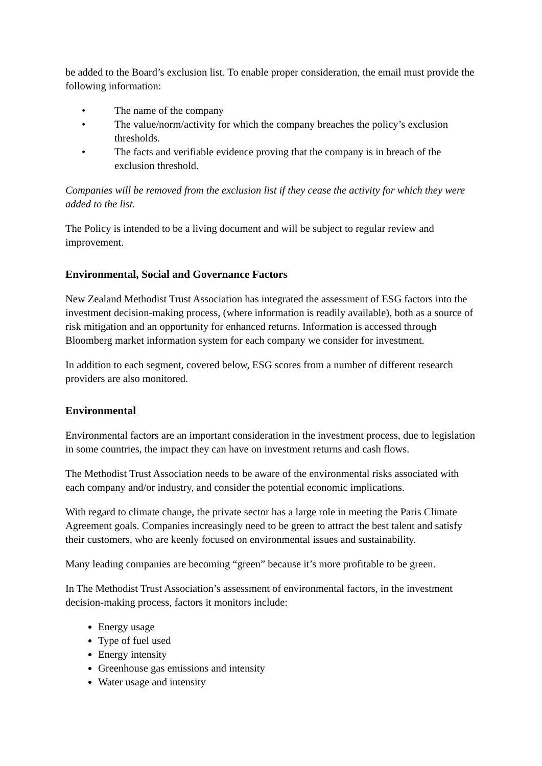be added to the Board’s exclusion list. To enable proper consideration, the email must provide the following information:
• The name of the company
• The value/norm/activity for which the company breaches the policy’s exclusion thresholds.
• The facts and verifiable evidence proving that the company is in breach of the exclusion threshold.
Companies will be removed from the exclusion list if they cease the activity for which they were added to the list.
The Policy is intended to be a living document and will be subject to regular review and improvement.
Environmental, Social and Governance Factors
New Zealand Methodist Trust Association has integrated the assessment of ESG factors into the investment decision-making process, (where information is readily available), both as a source of risk mitigation and an opportunity for enhanced returns. Information is accessed through Bloomberg market information system for each company we consider for investment.
In addition to each segment, covered below, ESG scores from a number of different research providers are also monitored.
Environmental
Environmental factors are an important consideration in the investment process, due to legislation in some countries, the impact they can have on investment returns and cash flows.
The Methodist Trust Association needs to be aware of the environmental risks associated with each company and/or industry, and consider the potential economic implications.
With regard to climate change, the private sector has a large role in meeting the Paris Climate Agreement goals. Companies increasingly need to be green to attract the best talent and satisfy their customers, who are keenly focused on environmental issues and sustainability.
Many leading companies are becoming “green” because it’s more profitable to be green.
In The Methodist Trust Association’s assessment of environmental factors, in the investment decision-making process, factors it monitors include:
Energy usage
Type of fuel used
Energy intensity
Greenhouse gas emissions and intensity
Water usage and intensity